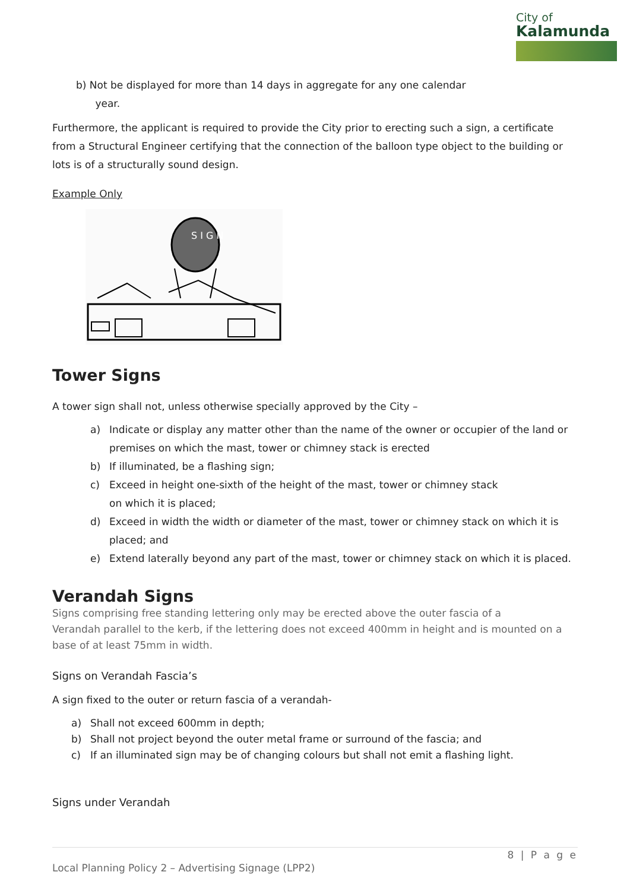City of
Kalamunda
b) Not be displayed for more than 14 days in aggregate for any one calendar
year.
Furthermore, the applicant is required to provide the City prior to erecting such a sign, a certificate from a Structural Engineer certifying that the connection of the balloon type object to the building or lots is of a structurally sound design.
Example Only
S I G N
Tower Signs
A tower sign shall not, unless otherwise specially approved by the City –
a) Indicate or display any matter other than the name of the owner or occupier of the land or premises on which the mast, tower or chimney stack is erected
b) If illuminated, be a flashing sign;
c) Exceed in height one-sixth of the height of the mast, tower or chimney stack
on which it is placed;
d) Exceed in width the width or diameter of the mast, tower or chimney stack on which it is placed; and
e) Extend laterally beyond any part of the mast, tower or chimney stack on which it is placed.
Verandah Signs
Signs comprising free standing lettering only may be erected above the outer fascia of a
Verandah parallel to the kerb, if the lettering does not exceed 400mm in height and is mounted on a base of at least 75mm in width.
Signs on Verandah Fascia’s
A sign fixed to the outer or return fascia of a verandah-
a) Shall not exceed 600mm in depth;
b) Shall not project beyond the outer metal frame or surround of the fascia; and
c) If an illuminated sign may be of changing colours but shall not emit a flashing light.
Signs under Verandah
8 | P a g e
Local Planning Policy 2 – Advertising Signage (LPP2)